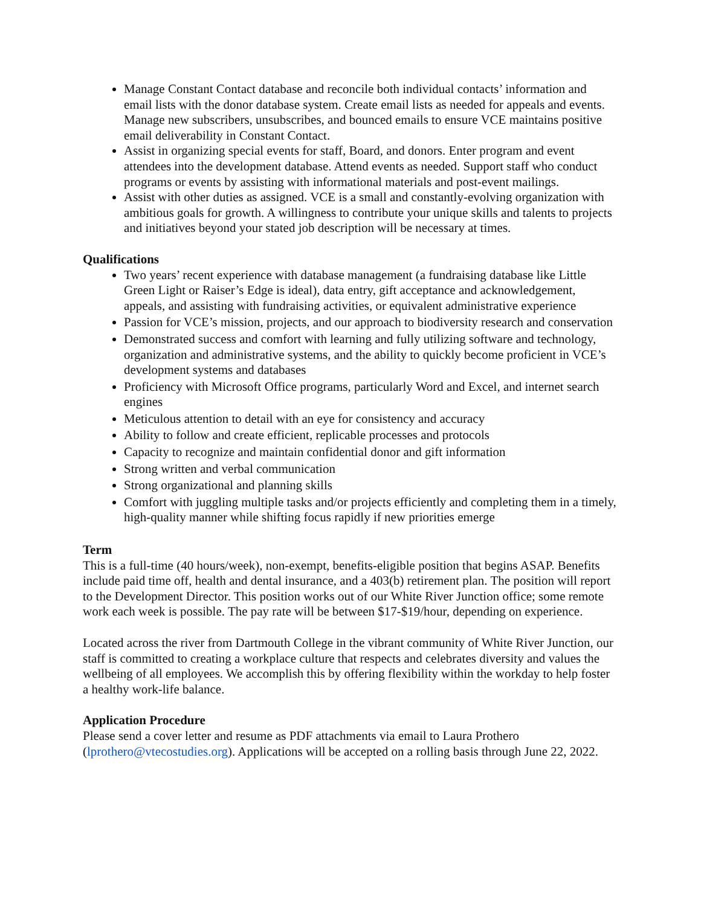Manage Constant Contact database and reconcile both individual contacts’ information and email lists with the donor database system. Create email lists as needed for appeals and events. Manage new subscribers, unsubscribes, and bounced emails to ensure VCE maintains positive email deliverability in Constant Contact.
Assist in organizing special events for staff, Board, and donors. Enter program and event attendees into the development database. Attend events as needed. Support staff who conduct programs or events by assisting with informational materials and post-event mailings.
Assist with other duties as assigned. VCE is a small and constantly-evolving organization with ambitious goals for growth. A willingness to contribute your unique skills and talents to projects and initiatives beyond your stated job description will be necessary at times.
Qualifications
Two years’ recent experience with database management (a fundraising database like Little Green Light or Raiser’s Edge is ideal), data entry, gift acceptance and acknowledgement, appeals, and assisting with fundraising activities, or equivalent administrative experience
Passion for VCE’s mission, projects, and our approach to biodiversity research and conservation
Demonstrated success and comfort with learning and fully utilizing software and technology, organization and administrative systems, and the ability to quickly become proficient in VCE’s development systems and databases
Proficiency with Microsoft Office programs, particularly Word and Excel, and internet search engines
Meticulous attention to detail with an eye for consistency and accuracy
Ability to follow and create efficient, replicable processes and protocols
Capacity to recognize and maintain confidential donor and gift information
Strong written and verbal communication
Strong organizational and planning skills
Comfort with juggling multiple tasks and/or projects efficiently and completing them in a timely, high-quality manner while shifting focus rapidly if new priorities emerge
Term
This is a full-time (40 hours/week), non-exempt, benefits-eligible position that begins ASAP. Benefits include paid time off, health and dental insurance, and a 403(b) retirement plan. The position will report to the Development Director. This position works out of our White River Junction office; some remote work each week is possible. The pay rate will be between $17-$19/hour, depending on experience.
Located across the river from Dartmouth College in the vibrant community of White River Junction, our staff is committed to creating a workplace culture that respects and celebrates diversity and values the wellbeing of all employees. We accomplish this by offering flexibility within the workday to help foster a healthy work-life balance.
Application Procedure
Please send a cover letter and resume as PDF attachments via email to Laura Prothero (lprothero@vtecostudies.org). Applications will be accepted on a rolling basis through June 22, 2022.